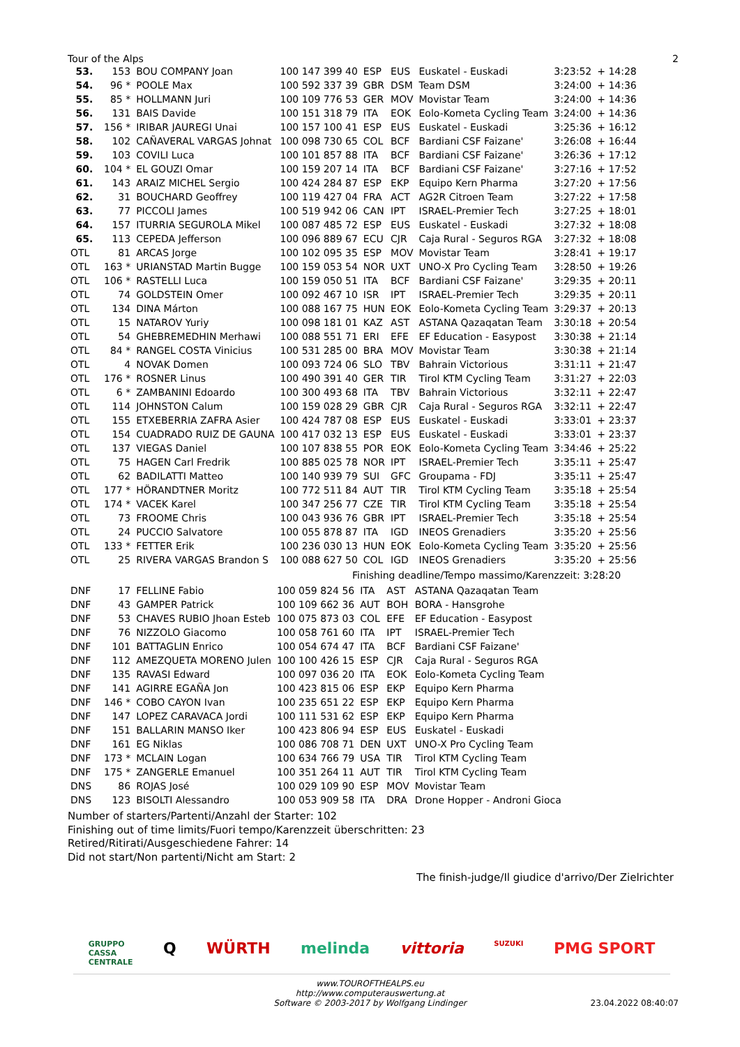Tour of the Alps 2
| 53. | 153 | BOU COMPANY Joan | 100 147 399 40 | ESP | EUS | Euskatel - Euskadi | 3:23:52 | + 14:28 |
| 54. | 96 * | POOLE Max | 100 592 337 39 | GBR | DSM | Team DSM | 3:24:00 | + 14:36 |
| 55. | 85 * | HOLLMANN Juri | 100 109 776 53 | GER | MOV | Movistar Team | 3:24:00 | + 14:36 |
| 56. | 131 | BAIS Davide | 100 151 318 79 | ITA | EOK | Eolo-Kometa Cycling Team | 3:24:00 | + 14:36 |
| 57. | 156 * | IRIBAR JAUREGI Unai | 100 157 100 41 | ESP | EUS | Euskatel - Euskadi | 3:25:36 | + 16:12 |
| 58. | 102 | CAÑAVERAL VARGAS Johnat | 100 098 730 65 | COL | BCF | Bardiani CSF Faizane' | 3:26:08 | + 16:44 |
| 59. | 103 | COVILI Luca | 100 101 857 88 | ITA | BCF | Bardiani CSF Faizane' | 3:26:36 | + 17:12 |
| 60. | 104 * | EL GOUZI Omar | 100 159 207 14 | ITA | BCF | Bardiani CSF Faizane' | 3:27:16 | + 17:52 |
| 61. | 143 | ARAIZ MICHEL Sergio | 100 424 284 87 | ESP | EKP | Equipo Kern Pharma | 3:27:20 | + 17:56 |
| 62. | 31 | BOUCHARD Geoffrey | 100 119 427 04 | FRA | ACT | AG2R Citroen Team | 3:27:22 | + 17:58 |
| 63. | 77 | PICCOLI James | 100 519 942 06 | CAN | IPT | ISRAEL-Premier Tech | 3:27:25 | + 18:01 |
| 64. | 157 | ITURRIA SEGUROLA Mikel | 100 087 485 72 | ESP | EUS | Euskatel - Euskadi | 3:27:32 | + 18:08 |
| 65. | 113 | CEPEDA Jefferson | 100 096 889 67 | ECU | CJR | Caja Rural - Seguros RGA | 3:27:32 | + 18:08 |
| OTL | 81 | ARCAS Jorge | 100 102 095 35 | ESP | MOV | Movistar Team | 3:28:41 | + 19:17 |
| OTL | 163 * | URIANSTAD Martin Bugge | 100 159 053 54 | NOR | UXT | UNO-X Pro Cycling Team | 3:28:50 | + 19:26 |
| OTL | 106 * | RASTELLI Luca | 100 159 050 51 | ITA | BCF | Bardiani CSF Faizane' | 3:29:35 | + 20:11 |
| OTL | 74 | GOLDSTEIN Omer | 100 092 467 10 | ISR | IPT | ISRAEL-Premier Tech | 3:29:35 | + 20:11 |
| OTL | 134 | DINA Márton | 100 088 167 75 | HUN | EOK | Eolo-Kometa Cycling Team | 3:29:37 | + 20:13 |
| OTL | 15 | NATAROV Yuriy | 100 098 181 01 | KAZ | AST | ASTANA Qazaqatan Team | 3:30:18 | + 20:54 |
| OTL | 54 | GHEBREMEDHIN Merhawi | 100 088 551 71 | ERI | EFE | EF Education - Easypost | 3:30:38 | + 21:14 |
| OTL | 84 * | RANGEL COSTA Vinicius | 100 531 285 00 | BRA | MOV | Movistar Team | 3:30:38 | + 21:14 |
| OTL | 4 | NOVAK Domen | 100 093 724 06 | SLO | TBV | Bahrain Victorious | 3:31:11 | + 21:47 |
| OTL | 176 * | ROSNER Linus | 100 490 391 40 | GER | TIR | Tirol KTM Cycling Team | 3:31:27 | + 22:03 |
| OTL | 6 * | ZAMBANINI Edoardo | 100 300 493 68 | ITA | TBV | Bahrain Victorious | 3:32:11 | + 22:47 |
| OTL | 114 | JOHNSTON Calum | 100 159 028 29 | GBR | CJR | Caja Rural - Seguros RGA | 3:32:11 | + 22:47 |
| OTL | 155 | ETXEBERRIA ZAFRA Asier | 100 424 787 08 | ESP | EUS | Euskatel - Euskadi | 3:33:01 | + 23:37 |
| OTL | 154 | CUADRADO RUIZ DE GAUNA | 100 417 032 13 | ESP | EUS | Euskatel - Euskadi | 3:33:01 | + 23:37 |
| OTL | 137 | VIEGAS Daniel | 100 107 838 55 | POR | EOK | Eolo-Kometa Cycling Team | 3:34:46 | + 25:22 |
| OTL | 75 | HAGEN Carl Fredrik | 100 885 025 78 | NOR | IPT | ISRAEL-Premier Tech | 3:35:11 | + 25:47 |
| OTL | 62 | BADILATTI Matteo | 100 140 939 79 | SUI | GFC | Groupama - FDJ | 3:35:11 | + 25:47 |
| OTL | 177 * | HÖRANDTNER Moritz | 100 772 511 84 | AUT | TIR | Tirol KTM Cycling Team | 3:35:18 | + 25:54 |
| OTL | 174 * | VACEK Karel | 100 347 256 77 | CZE | TIR | Tirol KTM Cycling Team | 3:35:18 | + 25:54 |
| OTL | 73 | FROOME Chris | 100 043 936 76 | GBR | IPT | ISRAEL-Premier Tech | 3:35:18 | + 25:54 |
| OTL | 24 | PUCCIO Salvatore | 100 055 878 87 | ITA | IGD | INEOS Grenadiers | 3:35:20 | + 25:56 |
| OTL | 133 * | FETTER Erik | 100 236 030 13 | HUN | EOK | Eolo-Kometa Cycling Team | 3:35:20 | + 25:56 |
| OTL | 25 | RIVERA VARGAS Brandon S | 100 088 627 50 | COL | IGD | INEOS Grenadiers | 3:35:20 | + 25:56 |
Finishing deadline/Tempo massimo/Karenzzeit: 3:28:20
| DNF | 17 | FELLINE Fabio | 100 059 824 56 | ITA | AST | ASTANA Qazaqatan Team |
| DNF | 43 | GAMPER Patrick | 100 109 662 36 | AUT | BOH | BORA - Hansgrohe |
| DNF | 53 | CHAVES RUBIO Jhoan Esteb | 100 075 873 03 | COL | EFE | EF Education - Easypost |
| DNF | 76 | NIZZOLO Giacomo | 100 058 761 60 | ITA | IPT | ISRAEL-Premier Tech |
| DNF | 101 | BATTAGLIN Enrico | 100 054 674 47 | ITA | BCF | Bardiani CSF Faizane' |
| DNF | 112 | AMEZQUETA MORENO Julen | 100 100 426 15 | ESP | CJR | Caja Rural - Seguros RGA |
| DNF | 135 | RAVASI Edward | 100 097 036 20 | ITA | EOK | Eolo-Kometa Cycling Team |
| DNF | 141 | AGIRRE EGAÑA Jon | 100 423 815 06 | ESP | EKP | Equipo Kern Pharma |
| DNF | 146 * | COBO CAYON Ivan | 100 235 651 22 | ESP | EKP | Equipo Kern Pharma |
| DNF | 147 | LOPEZ CARAVACA Jordi | 100 111 531 62 | ESP | EKP | Equipo Kern Pharma |
| DNF | 151 | BALLARIN MANSO Iker | 100 423 806 94 | ESP | EUS | Euskatel - Euskadi |
| DNF | 161 | EG Niklas | 100 086 708 71 | DEN | UXT | UNO-X Pro Cycling Team |
| DNF | 173 * | MCLAIN Logan | 100 634 766 79 | USA | TIR | Tirol KTM Cycling Team |
| DNF | 175 * | ZANGERLE Emanuel | 100 351 264 11 | AUT | TIR | Tirol KTM Cycling Team |
| DNS | 86 | ROJAS José | 100 029 109 90 | ESP | MOV | Movistar Team |
| DNS | 123 | BISOLTI Alessandro | 100 053 909 58 | ITA | DRA | Drone Hopper - Androni Gioca |
Number of starters/Partenti/Anzahl der Starter: 102
Finishing out of time limits/Fuori tempo/Karenzzeit überschritten: 23
Retired/Ritirati/Ausgeschiedene Fahrer: 14
Did not start/Non partenti/Nicht am Start: 2
The finish-judge/Il giudice d'arrivo/Der Zielrichter
GRUPPO
CASSA
CENTRALE Q WÜRTH melinda vittoria SUZUKI PMG SPORT
www.TOUROFTHEALPS.eu
http://www.computerauswertung.at
Software © 2003-2017 by Wolfgang Lindinger
23.04.2022 08:40:07